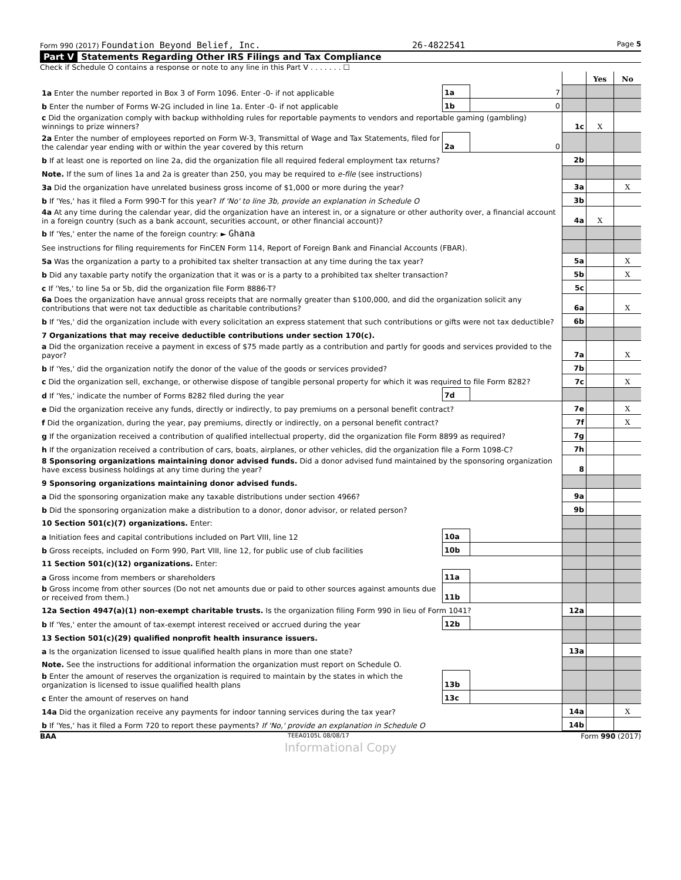Form 990 (2017) Foundation Beyond Belief, Inc. 26-4822541 Page 5
Part V Statements Regarding Other IRS Filings and Tax Compliance
Check if Schedule O contains a response or note to any line in this Part V . . . . . . . ☐
| | | | | Yes | No |
| 1a Enter the number reported in Box 3 of Form 1096. Enter -0- if not applicable | 1a | 7 | | | |
| b Enter the number of Forms W-2G included in line 1a. Enter -0- if not applicable | 1b | 0 | | | |
| c Did the organization comply with backup withholding rules for reportable payments to vendors and reportable gaming (gambling) winnings to prize winners? | | | 1c | X | |
| 2a Enter the number of employees reported on Form W-3, Transmittal of Wage and Tax Statements, filed for the calendar year ending with or within the year covered by this return | 2a | 0 | | | |
| b If at least one is reported on line 2a, did the organization file all required federal employment tax returns? | | | 2b | | |
| Note. If the sum of lines 1a and 2a is greater than 250, you may be required to e-file (see instructions) | | | | | |
| 3a Did the organization have unrelated business gross income of $1,000 or more during the year? | | | 3a | | X |
| b If 'Yes,' has it filed a Form 990-T for this year? If 'No' to line 3b, provide an explanation in Schedule O | | | 3b | | |
| 4a At any time during the calendar year, did the organization have an interest in, or a signature or other authority over, a financial account in a foreign country (such as a bank account, securities account, or other financial account)? | | | 4a | X | |
| b If 'Yes,' enter the name of the foreign country: ► Ghana | | | | | |
| See instructions for filing requirements for FinCEN Form 114, Report of Foreign Bank and Financial Accounts (FBAR). | | | | | |
| 5a Was the organization a party to a prohibited tax shelter transaction at any time during the tax year? | | | 5a | | X |
| b Did any taxable party notify the organization that it was or is a party to a prohibited tax shelter transaction? | | | 5b | | X |
| c If 'Yes,' to line 5a or 5b, did the organization file Form 8886-T? | | | 5c | | |
| 6a Does the organization have annual gross receipts that are normally greater than $100,000, and did the organization solicit any contributions that were not tax deductible as charitable contributions? | | | 6a | | X |
| b If 'Yes,' did the organization include with every solicitation an express statement that such contributions or gifts were not tax deductible? | | | 6b | | |
| 7 Organizations that may receive deductible contributions under section 170(c). | | | | | |
| a Did the organization receive a payment in excess of $75 made partly as a contribution and partly for goods and services provided to the payor? | | | 7a | | X |
| b If 'Yes,' did the organization notify the donor of the value of the goods or services provided? | | | 7b | | |
| c Did the organization sell, exchange, or otherwise dispose of tangible personal property for which it was required to file Form 8282? | | | 7c | | X |
| d If 'Yes,' indicate the number of Forms 8282 filed during the year | 7d | | | | |
| e Did the organization receive any funds, directly or indirectly, to pay premiums on a personal benefit contract? | | | 7e | | X |
| f Did the organization, during the year, pay premiums, directly or indirectly, on a personal benefit contract? | | | 7f | | X |
| g If the organization received a contribution of qualified intellectual property, did the organization file Form 8899 as required? | | | 7g | | |
| h If the organization received a contribution of cars, boats, airplanes, or other vehicles, did the organization file a Form 1098-C? | | | 7h | | |
| 8 Sponsoring organizations maintaining donor advised funds. Did a donor advised fund maintained by the sponsoring organization have excess business holdings at any time during the year? | | | 8 | | |
| 9 Sponsoring organizations maintaining donor advised funds. | | | | | |
| a Did the sponsoring organization make any taxable distributions under section 4966? | | | 9a | | |
| b Did the sponsoring organization make a distribution to a donor, donor advisor, or related person? | | | 9b | | |
| 10 Section 501(c)(7) organizations. Enter: | | | | | |
| a Initiation fees and capital contributions included on Part VIII, line 12 | 10a | | | | |
| b Gross receipts, included on Form 990, Part VIII, line 12, for public use of club facilities | 10b | | | | |
| 11 Section 501(c)(12) organizations. Enter: | | | | | |
| a Gross income from members or shareholders | 11a | | | | |
| b Gross income from other sources (Do not net amounts due or paid to other sources against amounts due or received from them.) | 11b | | | | |
| 12a Section 4947(a)(1) non-exempt charitable trusts. Is the organization filing Form 990 in lieu of Form 1041? | | | 12a | | |
| b If 'Yes,' enter the amount of tax-exempt interest received or accrued during the year | 12b | | | | |
| 13 Section 501(c)(29) qualified nonprofit health insurance issuers. | | | | | |
| a Is the organization licensed to issue qualified health plans in more than one state? | | | 13a | | |
| Note. See the instructions for additional information the organization must report on Schedule O. | | | | | |
| b Enter the amount of reserves the organization is required to maintain by the states in which the organization is licensed to issue qualified health plans | 13b | | | | |
| c Enter the amount of reserves on hand | 13c | | | | |
| 14a Did the organization receive any payments for indoor tanning services during the tax year? | | | 14a | | X |
| b If 'Yes,' has it filed a Form 720 to report these payments? If 'No,' provide an explanation in Schedule O | | | 14b | | |
BAA TEEA0105L 08/08/17 Form 990 (2017)
Informational Copy